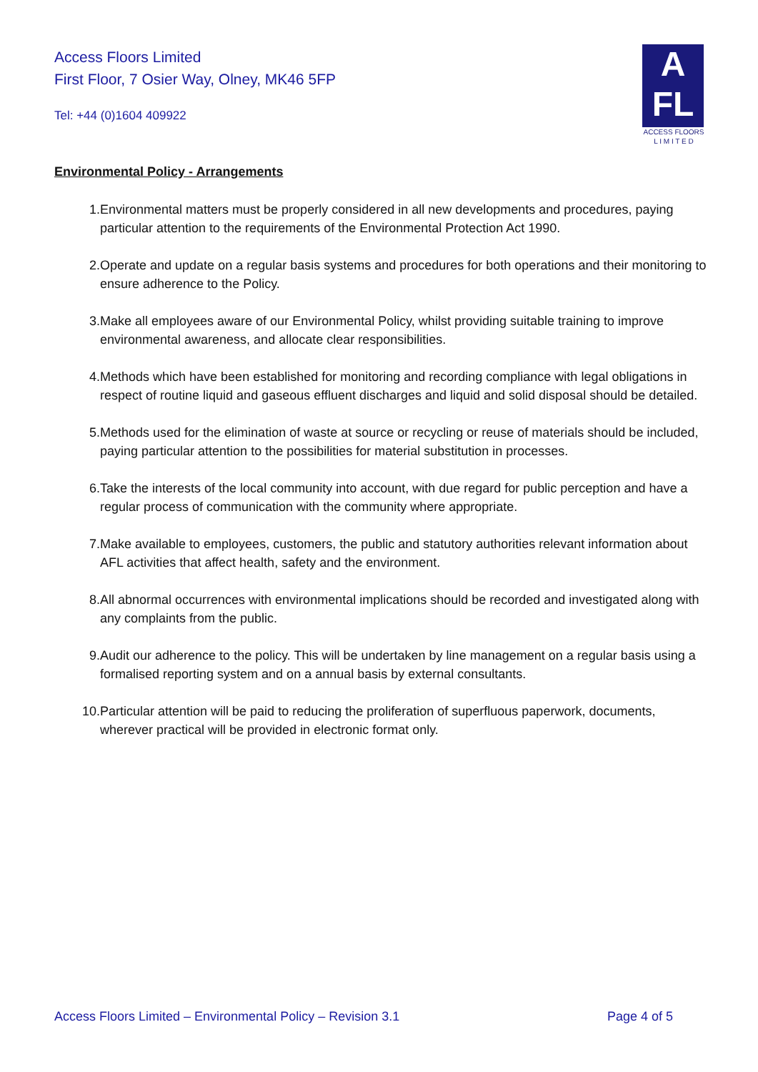Access Floors Limited
First Floor, 7 Osier Way, Olney, MK46 5FP
Tel: +44 (0)1604 409922
A
FL
ACCESS FLOORS
L I M I T E D
Environmental Policy - Arrangements
1. Environmental matters must be properly considered in all new developments and procedures, paying particular attention to the requirements of the Environmental Protection Act 1990.
2. Operate and update on a regular basis systems and procedures for both operations and their monitoring to ensure adherence to the Policy.
3. Make all employees aware of our Environmental Policy, whilst providing suitable training to improve environmental awareness, and allocate clear responsibilities.
4. Methods which have been established for monitoring and recording compliance with legal obligations in respect of routine liquid and gaseous effluent discharges and liquid and solid disposal should be detailed.
5. Methods used for the elimination of waste at source or recycling or reuse of materials should be included, paying particular attention to the possibilities for material substitution in processes.
6. Take the interests of the local community into account, with due regard for public perception and have a regular process of communication with the community where appropriate.
7. Make available to employees, customers, the public and statutory authorities relevant information about AFL activities that affect health, safety and the environment.
8. All abnormal occurrences with environmental implications should be recorded and investigated along with any complaints from the public.
9. Audit our adherence to the policy. This will be undertaken by line management on a regular basis using a formalised reporting system and on a annual basis by external consultants.
10. Particular attention will be paid to reducing the proliferation of superfluous paperwork, documents, wherever practical will be provided in electronic format only.
Access Floors Limited – Environmental Policy – Revision 3.1 Page 4 of 5